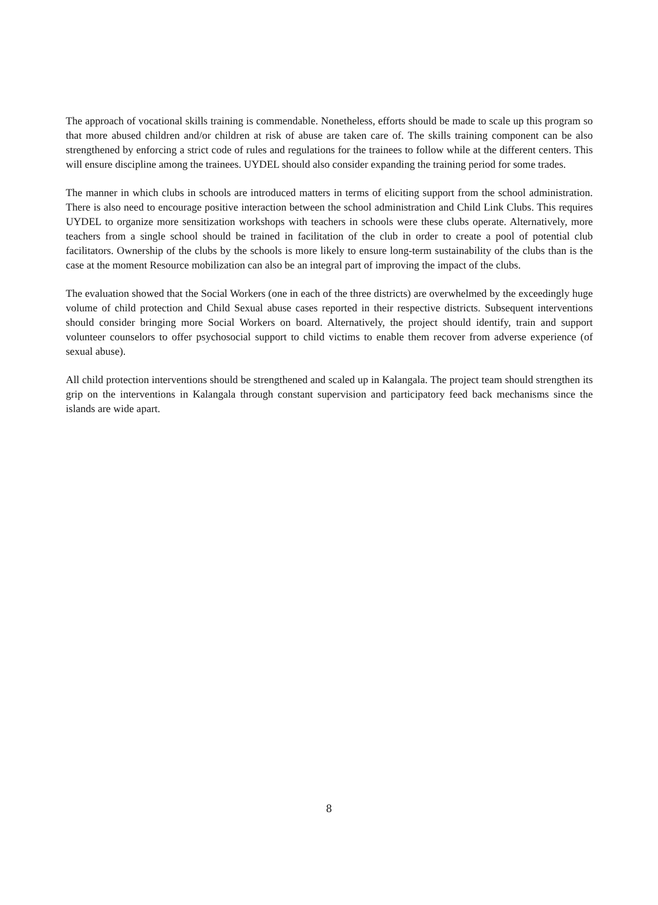The approach of vocational skills training is commendable. Nonetheless, efforts should be made to scale up this program so that more abused children and/or children at risk of abuse are taken care of. The skills training component can be also strengthened by enforcing a strict code of rules and regulations for the trainees to follow while at the different centers. This will ensure discipline among the trainees. UYDEL should also consider expanding the training period for some trades.
The manner in which clubs in schools are introduced matters in terms of eliciting support from the school administration. There is also need to encourage positive interaction between the school administration and Child Link Clubs. This requires UYDEL to organize more sensitization workshops with teachers in schools were these clubs operate. Alternatively, more teachers from a single school should be trained in facilitation of the club in order to create a pool of potential club facilitators. Ownership of the clubs by the schools is more likely to ensure long-term sustainability of the clubs than is the case at the moment Resource mobilization can also be an integral part of improving the impact of the clubs.
The evaluation showed that the Social Workers (one in each of the three districts) are overwhelmed by the exceedingly huge volume of child protection and Child Sexual abuse cases reported in their respective districts. Subsequent interventions should consider bringing more Social Workers on board. Alternatively, the project should identify, train and support volunteer counselors to offer psychosocial support to child victims to enable them recover from adverse experience (of sexual abuse).
All child protection interventions should be strengthened and scaled up in Kalangala. The project team should strengthen its grip on the interventions in Kalangala through constant supervision and participatory feed back mechanisms since the islands are wide apart.
8